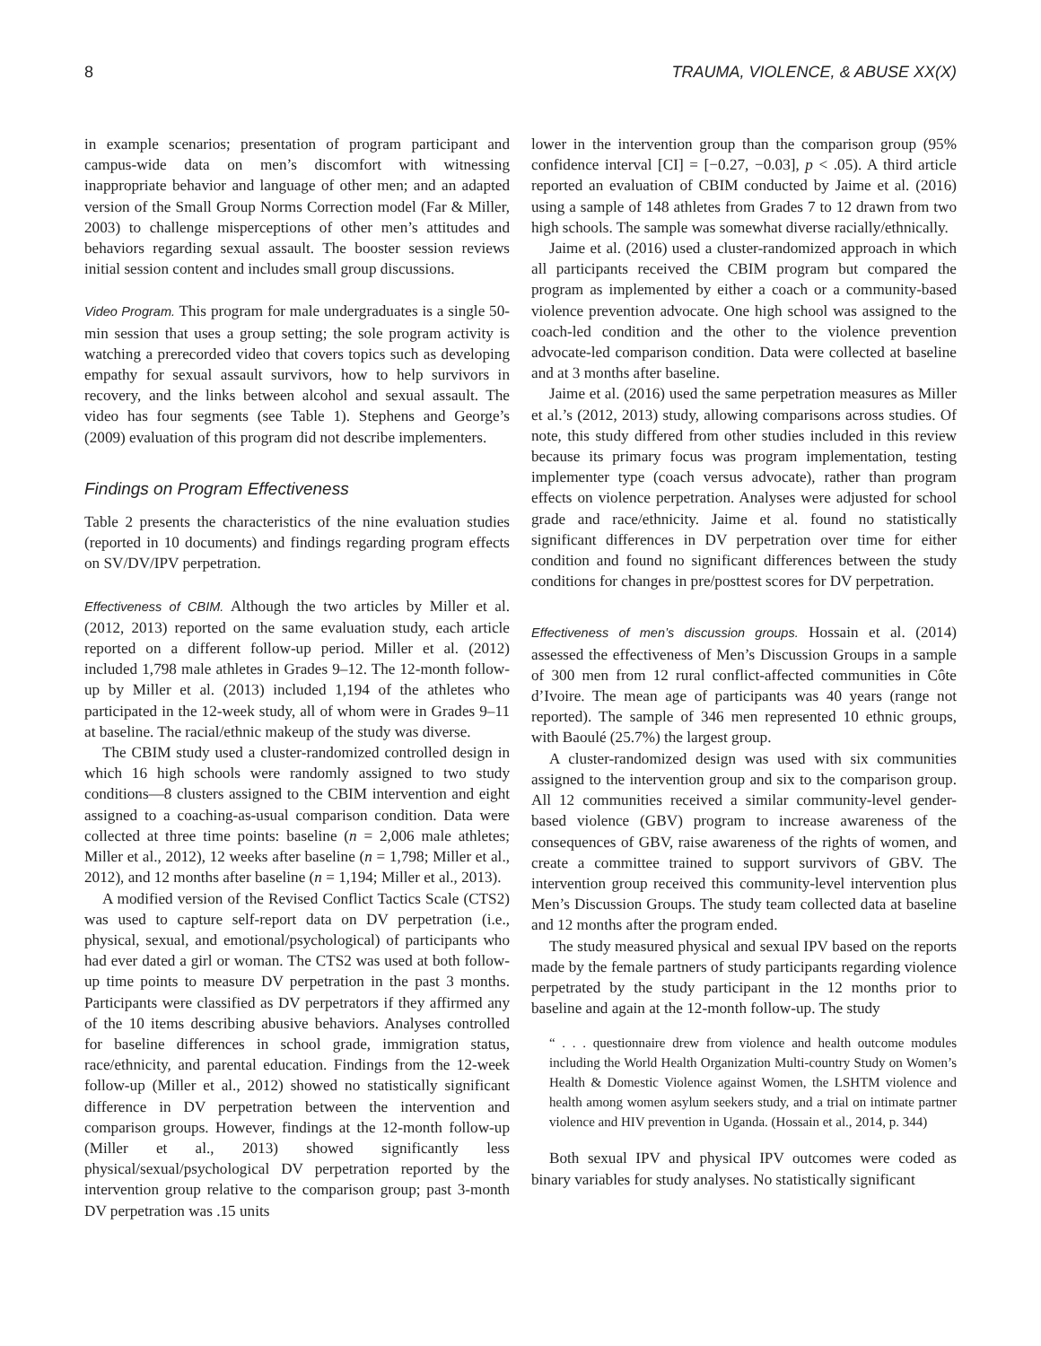8 TRAUMA, VIOLENCE, & ABUSE XX(X)
in example scenarios; presentation of program participant and campus-wide data on men’s discomfort with witnessing inappropriate behavior and language of other men; and an adapted version of the Small Group Norms Correction model (Far & Miller, 2003) to challenge misperceptions of other men’s attitudes and behaviors regarding sexual assault. The booster session reviews initial session content and includes small group discussions.
Video Program. This program for male undergraduates is a single 50-min session that uses a group setting; the sole program activity is watching a prerecorded video that covers topics such as developing empathy for sexual assault survivors, how to help survivors in recovery, and the links between alcohol and sexual assault. The video has four segments (see Table 1). Stephens and George’s (2009) evaluation of this program did not describe implementers.
Findings on Program Effectiveness
Table 2 presents the characteristics of the nine evaluation studies (reported in 10 documents) and findings regarding program effects on SV/DV/IPV perpetration.
Effectiveness of CBIM. Although the two articles by Miller et al. (2012, 2013) reported on the same evaluation study, each article reported on a different follow-up period. Miller et al. (2012) included 1,798 male athletes in Grades 9–12. The 12-month follow-up by Miller et al. (2013) included 1,194 of the athletes who participated in the 12-week study, all of whom were in Grades 9–11 at baseline. The racial/ethnic makeup of the study was diverse.
The CBIM study used a cluster-randomized controlled design in which 16 high schools were randomly assigned to two study conditions—8 clusters assigned to the CBIM intervention and eight assigned to a coaching-as-usual comparison condition. Data were collected at three time points: baseline (n = 2,006 male athletes; Miller et al., 2012), 12 weeks after baseline (n = 1,798; Miller et al., 2012), and 12 months after baseline (n = 1,194; Miller et al., 2013).
A modified version of the Revised Conflict Tactics Scale (CTS2) was used to capture self-report data on DV perpetration (i.e., physical, sexual, and emotional/psychological) of participants who had ever dated a girl or woman. The CTS2 was used at both follow-up time points to measure DV perpetration in the past 3 months. Participants were classified as DV perpetrators if they affirmed any of the 10 items describing abusive behaviors. Analyses controlled for baseline differences in school grade, immigration status, race/ethnicity, and parental education. Findings from the 12-week follow-up (Miller et al., 2012) showed no statistically significant difference in DV perpetration between the intervention and comparison groups. However, findings at the 12-month follow-up (Miller et al., 2013) showed significantly less physical/sexual/psychological DV perpetration reported by the intervention group relative to the comparison group; past 3-month DV perpetration was .15 units
lower in the intervention group than the comparison group (95% confidence interval [CI] = [−0.27, −0.03], p < .05). A third article reported an evaluation of CBIM conducted by Jaime et al. (2016) using a sample of 148 athletes from Grades 7 to 12 drawn from two high schools. The sample was somewhat diverse racially/ethnically.
Jaime et al. (2016) used a cluster-randomized approach in which all participants received the CBIM program but compared the program as implemented by either a coach or a community-based violence prevention advocate. One high school was assigned to the coach-led condition and the other to the violence prevention advocate-led comparison condition. Data were collected at baseline and at 3 months after baseline.
Jaime et al. (2016) used the same perpetration measures as Miller et al.’s (2012, 2013) study, allowing comparisons across studies. Of note, this study differed from other studies included in this review because its primary focus was program implementation, testing implementer type (coach versus advocate), rather than program effects on violence perpetration. Analyses were adjusted for school grade and race/ethnicity. Jaime et al. found no statistically significant differences in DV perpetration over time for either condition and found no significant differences between the study conditions for changes in pre/posttest scores for DV perpetration.
Effectiveness of men’s discussion groups. Hossain et al. (2014) assessed the effectiveness of Men’s Discussion Groups in a sample of 300 men from 12 rural conflict-affected communities in Côte d’Ivoire. The mean age of participants was 40 years (range not reported). The sample of 346 men represented 10 ethnic groups, with Baoulé (25.7%) the largest group.
A cluster-randomized design was used with six communities assigned to the intervention group and six to the comparison group. All 12 communities received a similar community-level gender-based violence (GBV) program to increase awareness of the consequences of GBV, raise awareness of the rights of women, and create a committee trained to support survivors of GBV. The intervention group received this community-level intervention plus Men’s Discussion Groups. The study team collected data at baseline and 12 months after the program ended.
The study measured physical and sexual IPV based on the reports made by the female partners of study participants regarding violence perpetrated by the study participant in the 12 months prior to baseline and again at the 12-month follow-up. The study
“ . . . questionnaire drew from violence and health outcome modules including the World Health Organization Multi-country Study on Women’s Health & Domestic Violence against Women, the LSHTM violence and health among women asylum seekers study, and a trial on intimate partner violence and HIV prevention in Uganda. (Hossain et al., 2014, p. 344)
Both sexual IPV and physical IPV outcomes were coded as binary variables for study analyses. No statistically significant